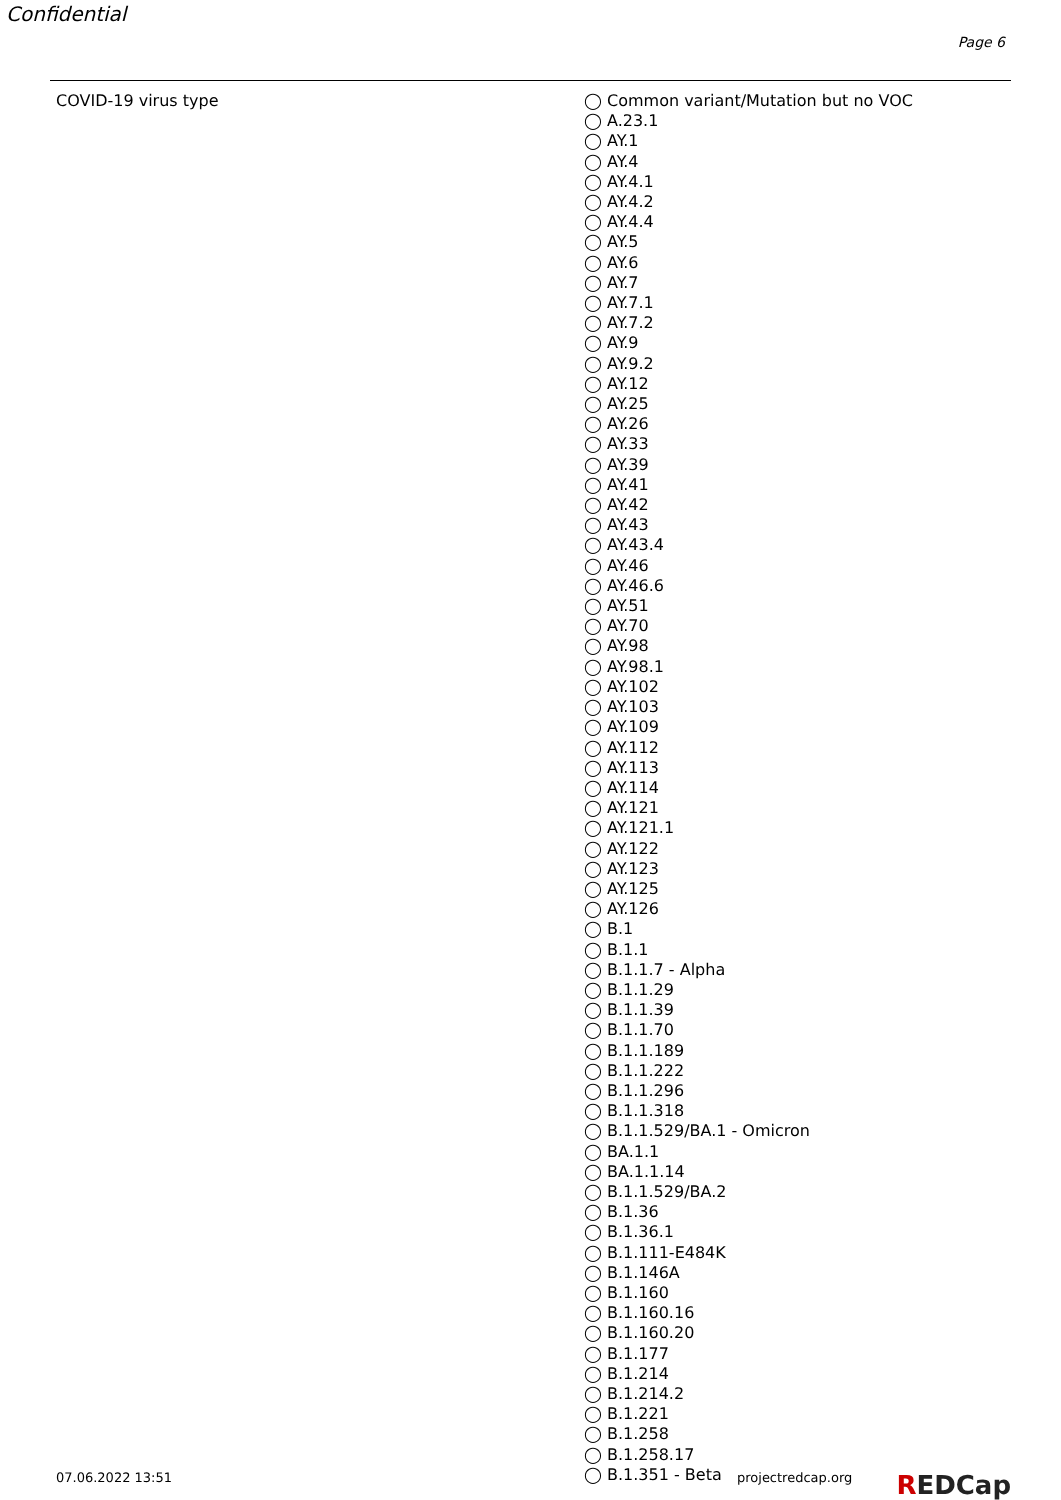Confidential
Page 6
COVID-19 virus type
◯ Common variant/Mutation but no VOC
◯ A.23.1
◯ AY.1
◯ AY.4
◯ AY.4.1
◯ AY.4.2
◯ AY.4.4
◯ AY.5
◯ AY.6
◯ AY.7
◯ AY.7.1
◯ AY.7.2
◯ AY.9
◯ AY.9.2
◯ AY.12
◯ AY.25
◯ AY.26
◯ AY.33
◯ AY.39
◯ AY.41
◯ AY.42
◯ AY.43
◯ AY.43.4
◯ AY.46
◯ AY.46.6
◯ AY.51
◯ AY.70
◯ AY.98
◯ AY.98.1
◯ AY.102
◯ AY.103
◯ AY.109
◯ AY.112
◯ AY.113
◯ AY.114
◯ AY.121
◯ AY.121.1
◯ AY.122
◯ AY.123
◯ AY.125
◯ AY.126
◯ B.1
◯ B.1.1
◯ B.1.1.7 - Alpha
◯ B.1.1.29
◯ B.1.1.39
◯ B.1.1.70
◯ B.1.1.189
◯ B.1.1.222
◯ B.1.1.296
◯ B.1.1.318
◯ B.1.1.529/BA.1 - Omicron
◯ BA.1.1
◯ BA.1.1.14
◯ B.1.1.529/BA.2
◯ B.1.36
◯ B.1.36.1
◯ B.1.111-E484K
◯ B.1.146A
◯ B.1.160
◯ B.1.160.16
◯ B.1.160.20
◯ B.1.177
◯ B.1.214
◯ B.1.214.2
◯ B.1.221
◯ B.1.258
◯ B.1.258.17
◯ B.1.351 - Beta
07.06.2022 13:51 projectredcap.org
REDCap